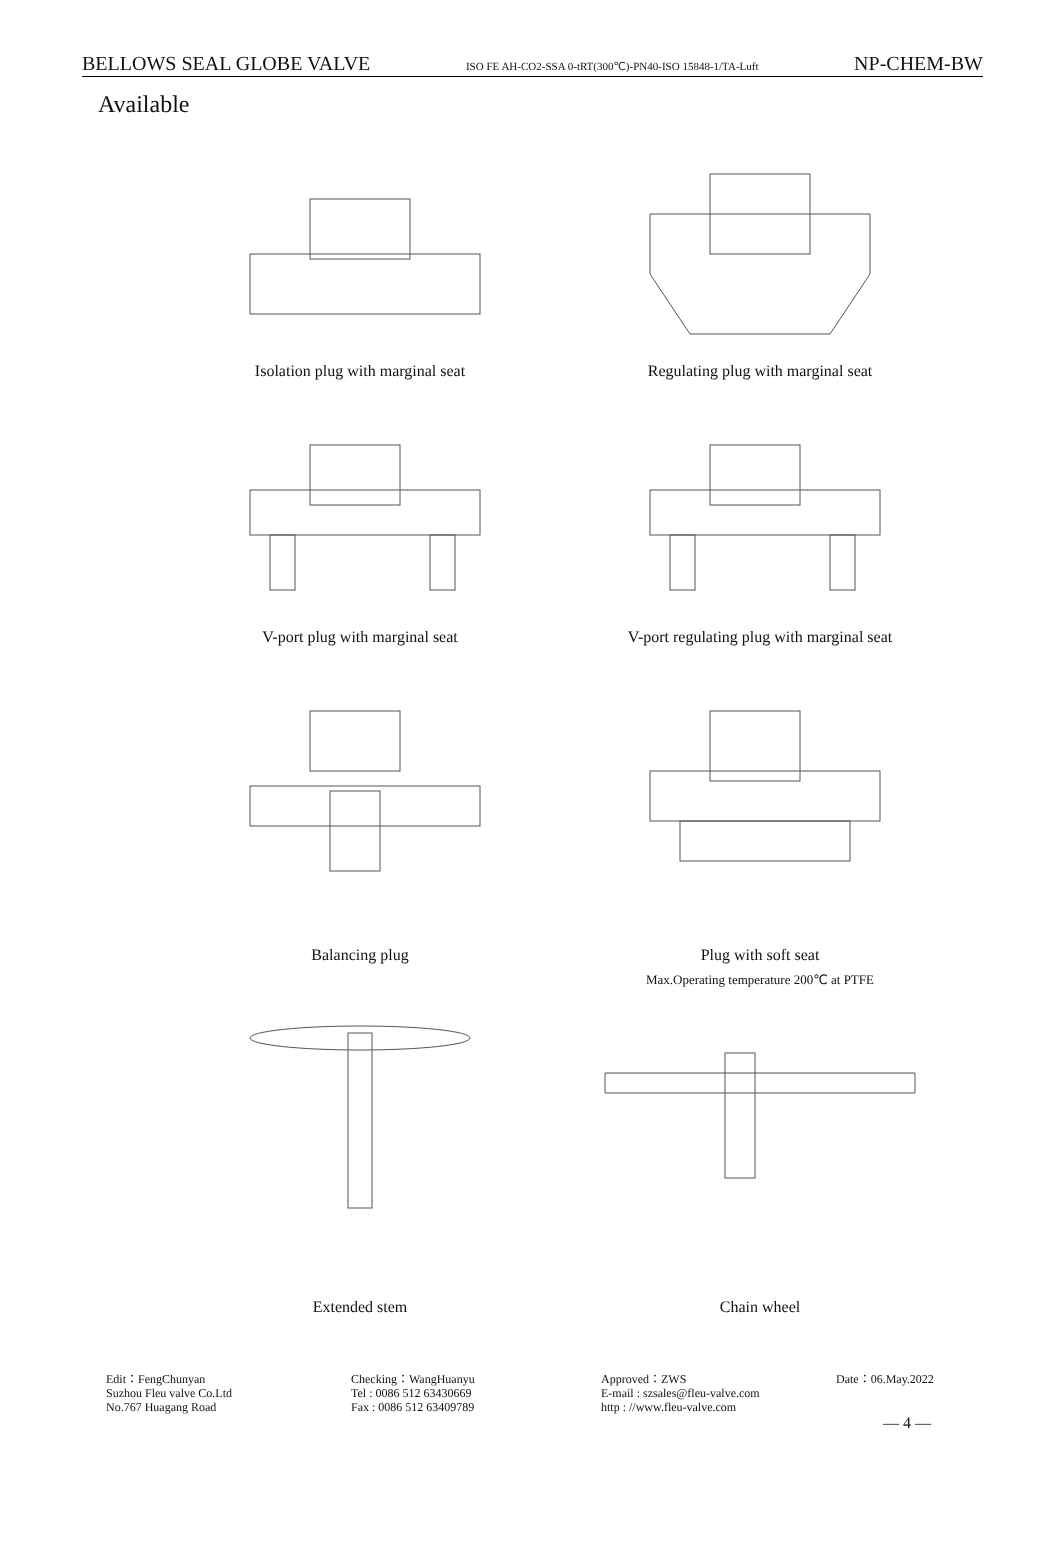BELLOWS SEAL GLOBE VALVE ISO FE AH-CO2-SSA 0-tRT(300℃)-PN40-ISO 15848-1/TA-Luft NP-CHEM-BW
Available
Isolation plug with marginal seat Regulating plug with marginal seat
V-port plug with marginal seat V-port regulating plug with marginal seat
Balancing plug Plug with soft seat
Max.Operating temperature 200℃ at PTFE
Extended stem Chain wheel
Edit：FengChunyan
Suzhou Fleu valve Co.Ltd
No.767 Huagang Road
Checking：WangHuanyu
Tel : 0086 512 63430669
Fax : 0086 512 63409789
Approved：ZWS
E-mail : szsales@fleu-valve.com
http : //www.fleu-valve.com
Date：06.May.2022
— 4 —